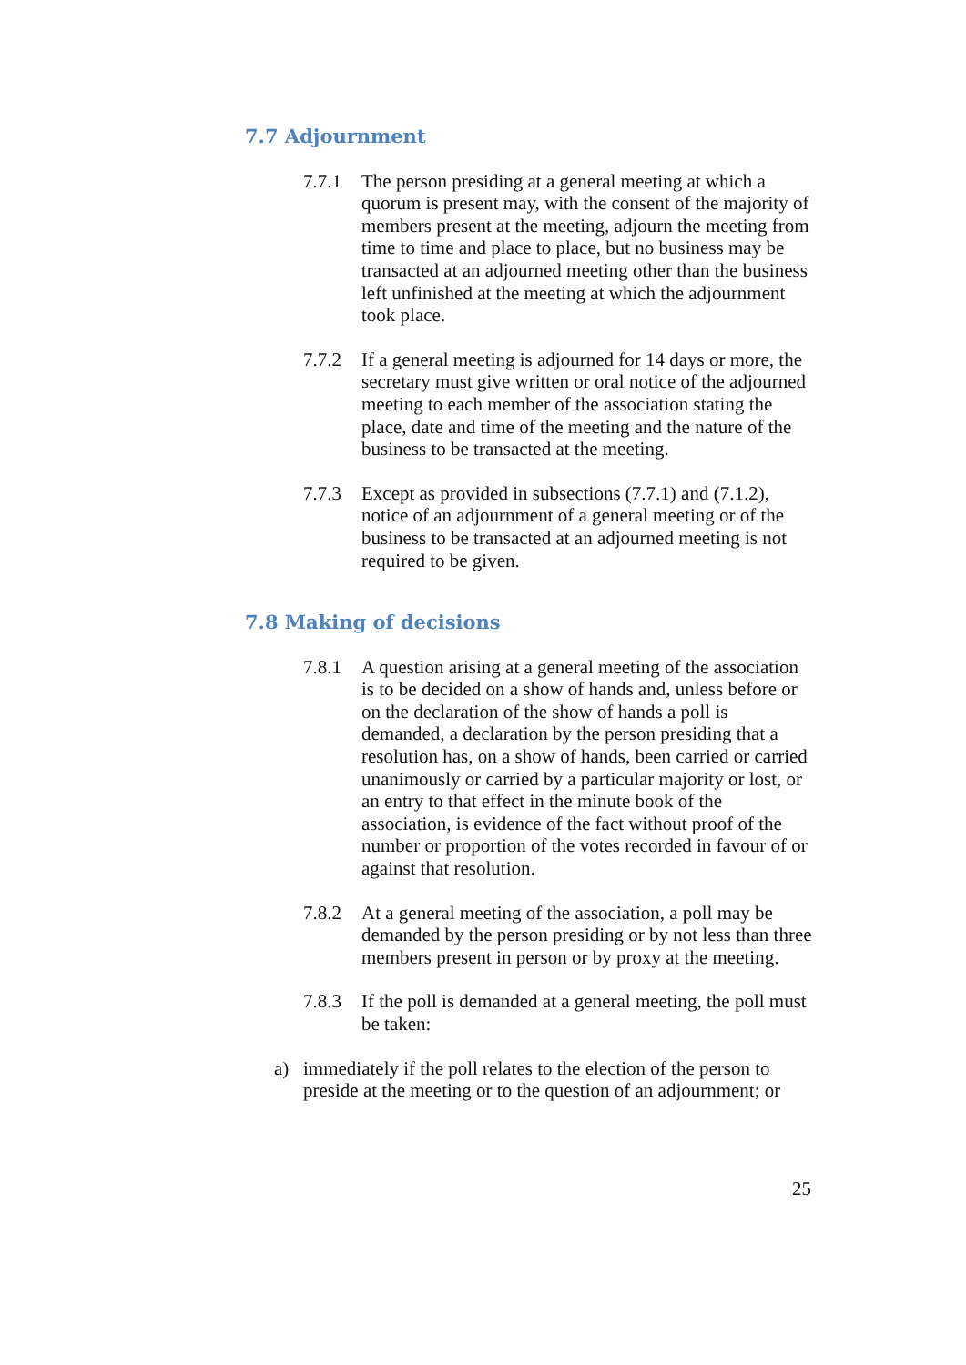7.7 Adjournment
7.7.1 The person presiding at a general meeting at which a quorum is present may, with the consent of the majority of members present at the meeting, adjourn the meeting from time to time and place to place, but no business may be transacted at an adjourned meeting other than the business left unfinished at the meeting at which the adjournment took place.
7.7.2 If a general meeting is adjourned for 14 days or more, the secretary must give written or oral notice of the adjourned meeting to each member of the association stating the place, date and time of the meeting and the nature of the business to be transacted at the meeting.
7.7.3 Except as provided in subsections (7.7.1) and (7.1.2), notice of an adjournment of a general meeting or of the business to be transacted at an adjourned meeting is not required to be given.
7.8 Making of decisions
7.8.1 A question arising at a general meeting of the association is to be decided on a show of hands and, unless before or on the declaration of the show of hands a poll is demanded, a declaration by the person presiding that a resolution has, on a show of hands, been carried or carried unanimously or carried by a particular majority or lost, or an entry to that effect in the minute book of the association, is evidence of the fact without proof of the number or proportion of the votes recorded in favour of or against that resolution.
7.8.2 At a general meeting of the association, a poll may be demanded by the person presiding or by not less than three members present in person or by proxy at the meeting.
7.8.3 If the poll is demanded at a general meeting, the poll must be taken:
a) immediately if the poll relates to the election of the person to preside at the meeting or to the question of an adjournment; or
25